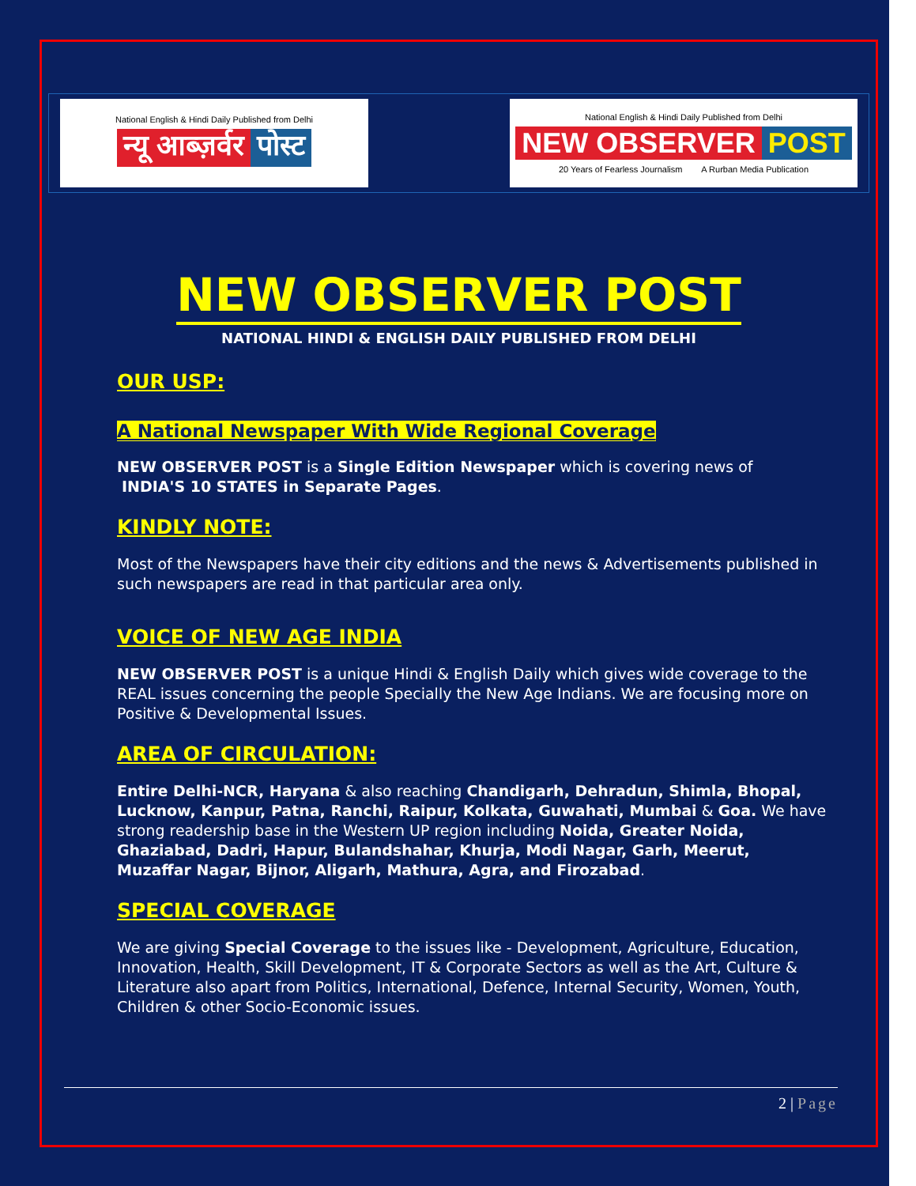National English & Hindi Daily Published from Delhi
न्यू आब्ज़र्वर पोस्ट
National English & Hindi Daily Published from Delhi
NEW OBSERVER POST
20 Years of Fearless Journalism A Rurban Media Publication
NEW OBSERVER POST
NATIONAL HINDI & ENGLISH DAILY PUBLISHED FROM DELHI
OUR USP:
A National Newspaper With Wide Regional Coverage
NEW OBSERVER POST is a Single Edition Newspaper which is covering news of
INDIA'S 10 STATES in Separate Pages.
KINDLY NOTE:
Most of the Newspapers have their city editions and the news & Advertisements published in such newspapers are read in that particular area only.
VOICE OF NEW AGE INDIA
NEW OBSERVER POST is a unique Hindi & English Daily which gives wide coverage to the REAL issues concerning the people Specially the New Age Indians. We are focusing more on Positive & Developmental Issues.
AREA OF CIRCULATION:
Entire Delhi-NCR, Haryana & also reaching Chandigarh, Dehradun, Shimla, Bhopal, Lucknow, Kanpur, Patna, Ranchi, Raipur, Kolkata, Guwahati, Mumbai & Goa. We have strong readership base in the Western UP region including Noida, Greater Noida, Ghaziabad, Dadri, Hapur, Bulandshahar, Khurja, Modi Nagar, Garh, Meerut, Muzaffar Nagar, Bijnor, Aligarh, Mathura, Agra, and Firozabad.
SPECIAL COVERAGE
We are giving Special Coverage to the issues like - Development, Agriculture, Education, Innovation, Health, Skill Development, IT & Corporate Sectors as well as the Art, Culture & Literature also apart from Politics, International, Defence, Internal Security, Women, Youth, Children & other Socio-Economic issues.
2 | Page